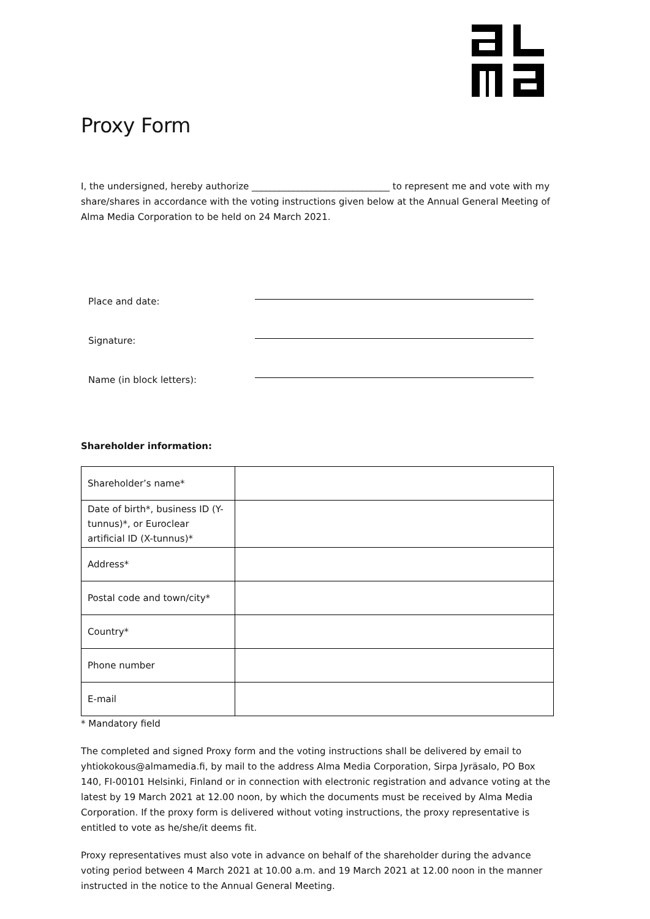Proxy Form
I, the undersigned, hereby authorize ______________________________ to represent me and vote with my share/shares in accordance with the voting instructions given below at the Annual General Meeting of Alma Media Corporation to be held on 24 March 2021.
Place and date:
Signature:
Name (in block letters):
Shareholder information:
| Shareholder’s name* | |
| Date of birth*, business ID (Y-tunnus)*, or Euroclear artificial ID (X-tunnus)* | |
| Address* | |
| Postal code and town/city* | |
| Country* | |
| Phone number | |
| E-mail | |
* Mandatory field
The completed and signed Proxy form and the voting instructions shall be delivered by email to yhtiokokous@almamedia.fi, by mail to the address Alma Media Corporation, Sirpa Jyräsalo, PO Box 140, FI-00101 Helsinki, Finland or in connection with electronic registration and advance voting at the latest by 19 March 2021 at 12.00 noon, by which the documents must be received by Alma Media Corporation. If the proxy form is delivered without voting instructions, the proxy representative is entitled to vote as he/she/it deems fit.
Proxy representatives must also vote in advance on behalf of the shareholder during the advance voting period between 4 March 2021 at 10.00 a.m. and 19 March 2021 at 12.00 noon in the manner instructed in the notice to the Annual General Meeting.